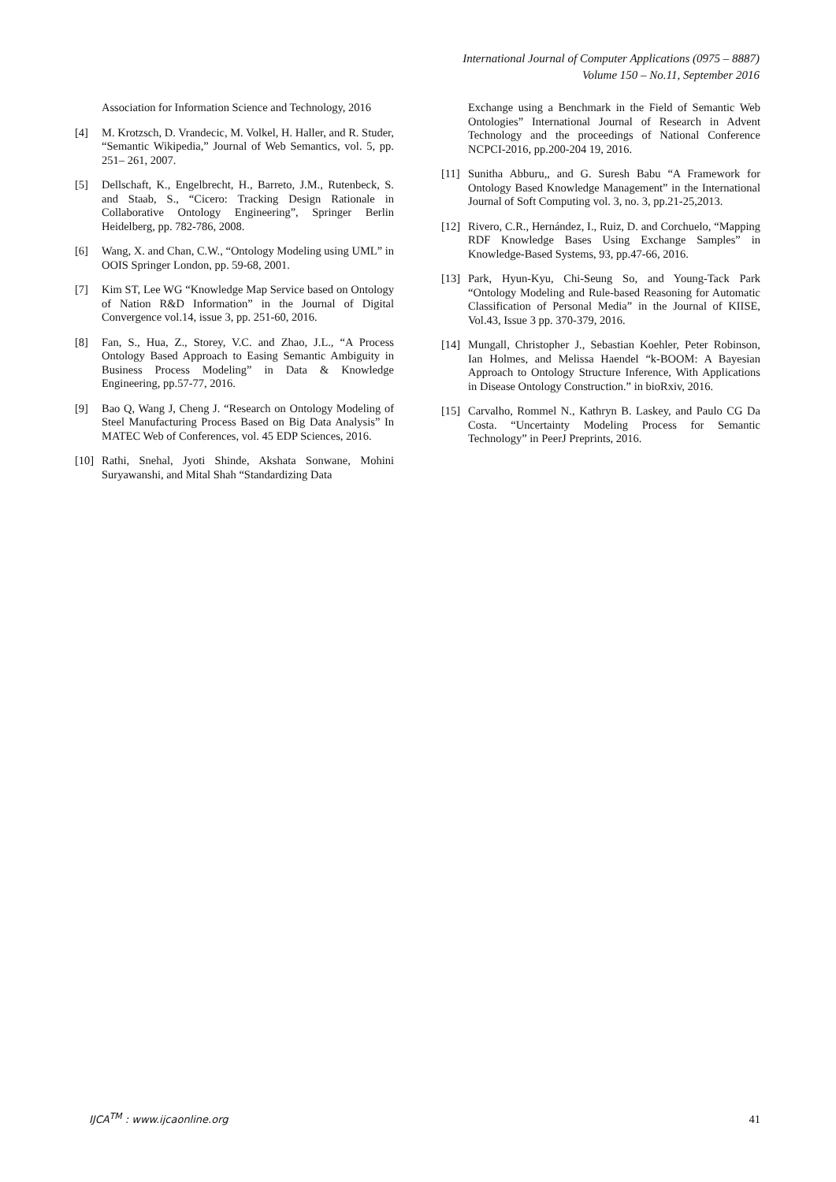International Journal of Computer Applications (0975 – 8887)
Volume 150 – No.11, September 2016
Association for Information Science and Technology, 2016
[4] M. Krotzsch, D. Vrandecic, M. Volkel, H. Haller, and R. Studer, “Semantic Wikipedia,” Journal of Web Semantics, vol. 5, pp. 251– 261, 2007.
[5] Dellschaft, K., Engelbrecht, H., Barreto, J.M., Rutenbeck, S. and Staab, S., “Cicero: Tracking Design Rationale in Collaborative Ontology Engineering”, Springer Berlin Heidelberg, pp. 782-786, 2008.
[6] Wang, X. and Chan, C.W., “Ontology Modeling using UML” in OOIS Springer London, pp. 59-68, 2001.
[7] Kim ST, Lee WG “Knowledge Map Service based on Ontology of Nation R&D Information” in the Journal of Digital Convergence vol.14, issue 3, pp. 251-60, 2016.
[8] Fan, S., Hua, Z., Storey, V.C. and Zhao, J.L., “A Process Ontology Based Approach to Easing Semantic Ambiguity in Business Process Modeling” in Data & Knowledge Engineering, pp.57-77, 2016.
[9] Bao Q, Wang J, Cheng J. “Research on Ontology Modeling of Steel Manufacturing Process Based on Big Data Analysis” In MATEC Web of Conferences, vol. 45 EDP Sciences, 2016.
[10] Rathi, Snehal, Jyoti Shinde, Akshata Sonwane, Mohini Suryawanshi, and Mital Shah “Standardizing Data
Exchange using a Benchmark in the Field of Semantic Web Ontologies” International Journal of Research in Advent Technology and the proceedings of National Conference NCPCI-2016, pp.200-204 19, 2016.
[11] Sunitha Abburu,, and G. Suresh Babu “A Framework for Ontology Based Knowledge Management” in the International Journal of Soft Computing vol. 3, no. 3, pp.21-25,2013.
[12] Rivero, C.R., Hernández, I., Ruiz, D. and Corchuelo, “Mapping RDF Knowledge Bases Using Exchange Samples” in Knowledge-Based Systems, 93, pp.47-66, 2016.
[13] Park, Hyun-Kyu, Chi-Seung So, and Young-Tack Park “Ontology Modeling and Rule-based Reasoning for Automatic Classification of Personal Media” in the Journal of KIISE, Vol.43, Issue 3 pp. 370-379, 2016.
[14] Mungall, Christopher J., Sebastian Koehler, Peter Robinson, Ian Holmes, and Melissa Haendel “k-BOOM: A Bayesian Approach to Ontology Structure Inference, With Applications in Disease Ontology Construction.” in bioRxiv, 2016.
[15] Carvalho, Rommel N., Kathryn B. Laskey, and Paulo CG Da Costa. “Uncertainty Modeling Process for Semantic Technology” in PeerJ Preprints, 2016.
IJCA<sup>TM</sup> : www.ijcaonline.org 41